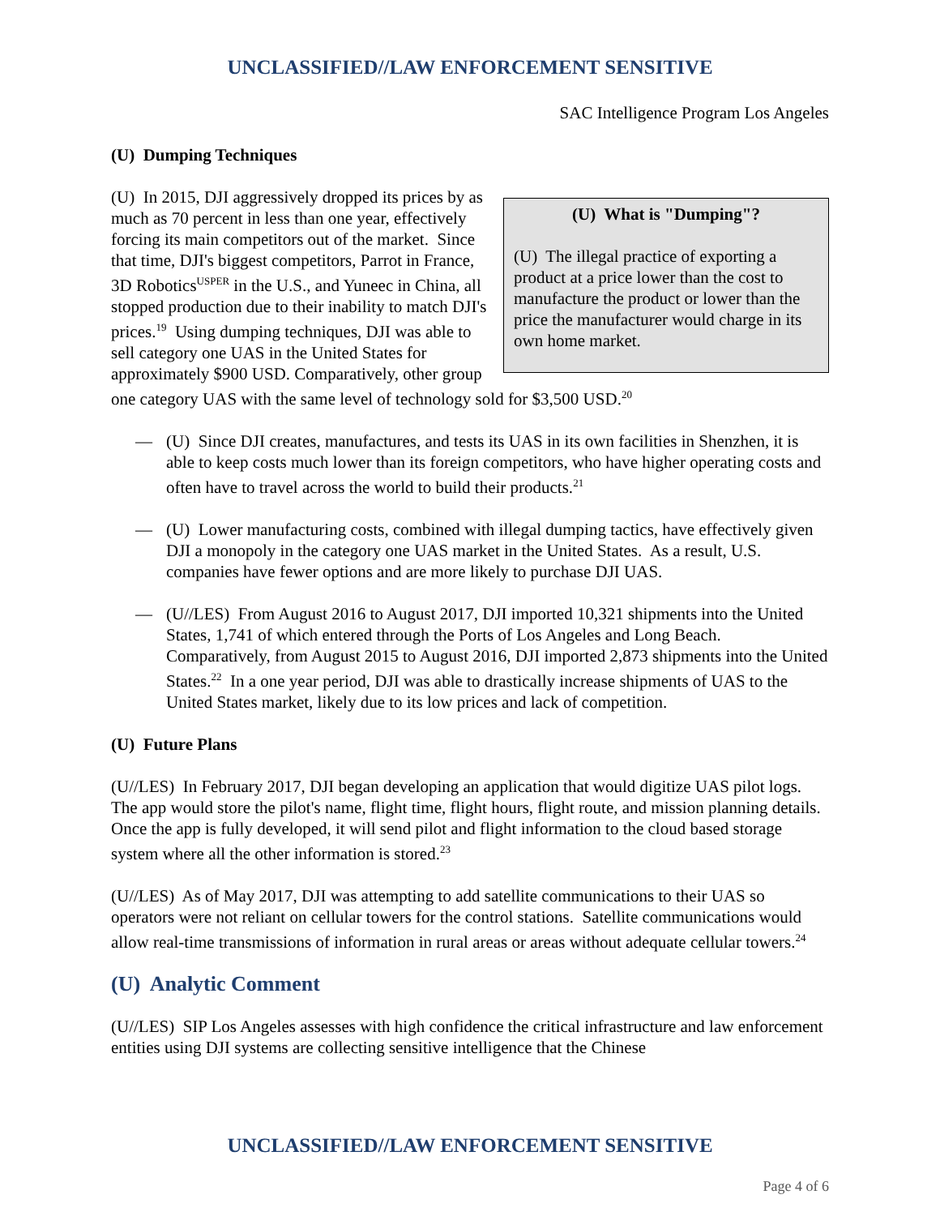UNCLASSIFIED//LAW ENFORCEMENT SENSITIVE
SAC Intelligence Program Los Angeles
(U) Dumping Techniques
(U) What is "Dumping"?
(U) The illegal practice of exporting a product at a price lower than the cost to manufacture the product or lower than the price the manufacturer would charge in its own home market.
(U) In 2015, DJI aggressively dropped its prices by as much as 70 percent in less than one year, effectively forcing its main competitors out of the market. Since that time, DJI's biggest competitors, Parrot in France, 3D Robotics<sup>USPER</sup> in the U.S., and Yuneec in China, all stopped production due to their inability to match DJI's prices.<sup>19</sup> Using dumping techniques, DJI was able to sell category one UAS in the United States for approximately $900 USD. Comparatively, other group one category UAS with the same level of technology sold for $3,500 USD.<sup>20</sup>
— (U) Since DJI creates, manufactures, and tests its UAS in its own facilities in Shenzhen, it is able to keep costs much lower than its foreign competitors, who have higher operating costs and often have to travel across the world to build their products.<sup>21</sup>
— (U) Lower manufacturing costs, combined with illegal dumping tactics, have effectively given DJI a monopoly in the category one UAS market in the United States. As a result, U.S. companies have fewer options and are more likely to purchase DJI UAS.
— (U//LES) From August 2016 to August 2017, DJI imported 10,321 shipments into the United States, 1,741 of which entered through the Ports of Los Angeles and Long Beach. Comparatively, from August 2015 to August 2016, DJI imported 2,873 shipments into the United States.<sup>22</sup> In a one year period, DJI was able to drastically increase shipments of UAS to the United States market, likely due to its low prices and lack of competition.
(U) Future Plans
(U//LES) In February 2017, DJI began developing an application that would digitize UAS pilot logs. The app would store the pilot's name, flight time, flight hours, flight route, and mission planning details. Once the app is fully developed, it will send pilot and flight information to the cloud based storage system where all the other information is stored.<sup>23</sup>
(U//LES) As of May 2017, DJI was attempting to add satellite communications to their UAS so operators were not reliant on cellular towers for the control stations. Satellite communications would allow real-time transmissions of information in rural areas or areas without adequate cellular towers.<sup>24</sup>
(U) Analytic Comment
(U//LES) SIP Los Angeles assesses with high confidence the critical infrastructure and law enforcement entities using DJI systems are collecting sensitive intelligence that the Chinese
UNCLASSIFIED//LAW ENFORCEMENT SENSITIVE
Page 4 of 6